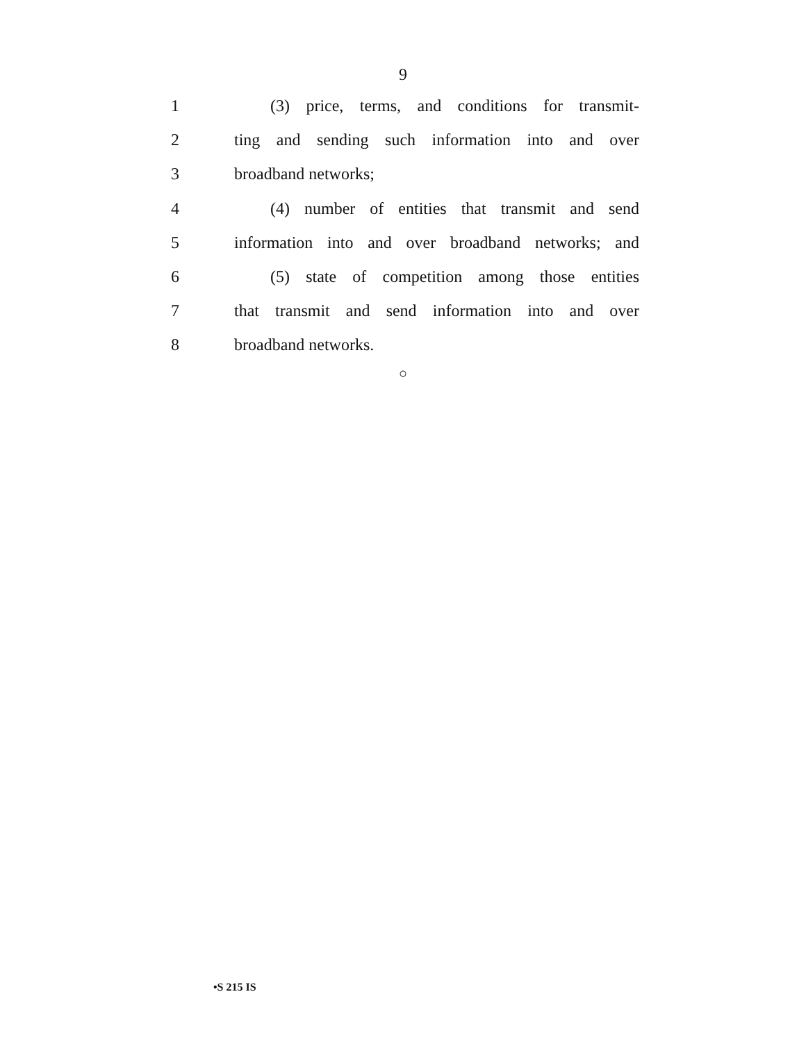9
1 (3) price, terms, and conditions for transmit-
2 ting and sending such information into and over
3 broadband networks;
4 (4) number of entities that transmit and send
5 information into and over broadband networks; and
6 (5) state of competition among those entities
7 that transmit and send information into and over
8 broadband networks.
○
•S 215 IS